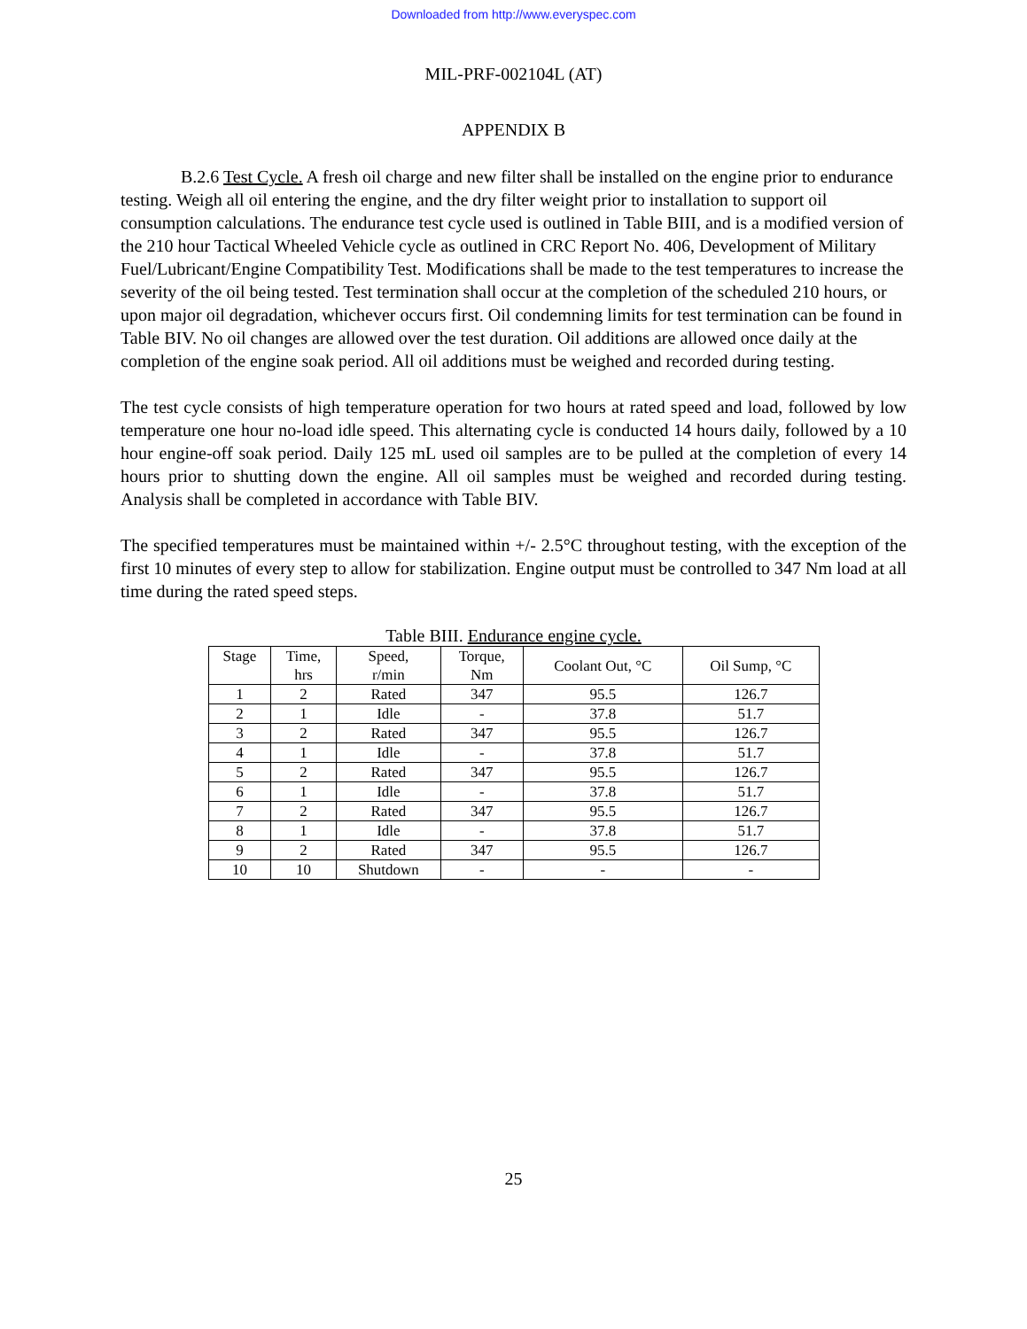Downloaded from http://www.everyspec.com
MIL-PRF-002104L (AT)
APPENDIX B
B.2.6 Test Cycle. A fresh oil charge and new filter shall be installed on the engine prior to endurance testing. Weigh all oil entering the engine, and the dry filter weight prior to installation to support oil consumption calculations. The endurance test cycle used is outlined in Table BIII, and is a modified version of the 210 hour Tactical Wheeled Vehicle cycle as outlined in CRC Report No. 406, Development of Military Fuel/Lubricant/Engine Compatibility Test. Modifications shall be made to the test temperatures to increase the severity of the oil being tested. Test termination shall occur at the completion of the scheduled 210 hours, or upon major oil degradation, whichever occurs first. Oil condemning limits for test termination can be found in Table BIV. No oil changes are allowed over the test duration. Oil additions are allowed once daily at the completion of the engine soak period. All oil additions must be weighed and recorded during testing.
The test cycle consists of high temperature operation for two hours at rated speed and load, followed by low temperature one hour no-load idle speed. This alternating cycle is conducted 14 hours daily, followed by a 10 hour engine-off soak period. Daily 125 mL used oil samples are to be pulled at the completion of every 14 hours prior to shutting down the engine. All oil samples must be weighed and recorded during testing. Analysis shall be completed in accordance with Table BIV.
The specified temperatures must be maintained within +/- 2.5°C throughout testing, with the exception of the first 10 minutes of every step to allow for stabilization. Engine output must be controlled to 347 Nm load at all time during the rated speed steps.
Table BIII. Endurance engine cycle.
| Stage | Time, hrs | Speed, r/min | Torque, Nm | Coolant Out, °C | Oil Sump, °C |
| --- | --- | --- | --- | --- | --- |
| 1 | 2 | Rated | 347 | 95.5 | 126.7 |
| 2 | 1 | Idle | - | 37.8 | 51.7 |
| 3 | 2 | Rated | 347 | 95.5 | 126.7 |
| 4 | 1 | Idle | - | 37.8 | 51.7 |
| 5 | 2 | Rated | 347 | 95.5 | 126.7 |
| 6 | 1 | Idle | - | 37.8 | 51.7 |
| 7 | 2 | Rated | 347 | 95.5 | 126.7 |
| 8 | 1 | Idle | - | 37.8 | 51.7 |
| 9 | 2 | Rated | 347 | 95.5 | 126.7 |
| 10 | 10 | Shutdown | - | - | - |
25